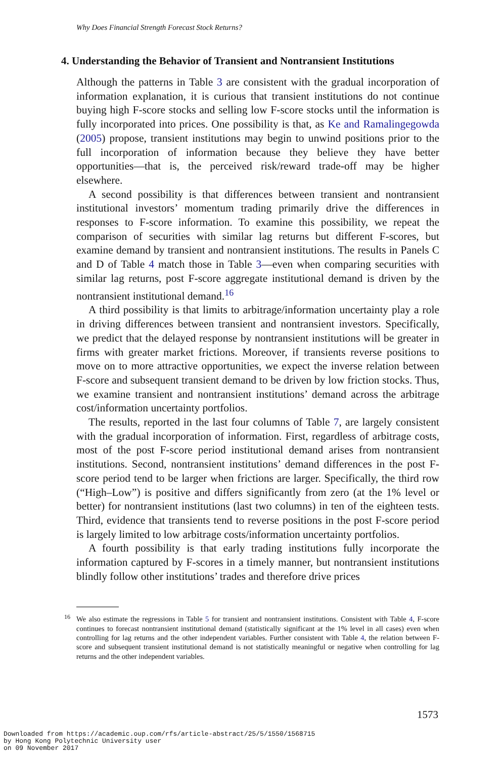Why Does Financial Strength Forecast Stock Returns?
4. Understanding the Behavior of Transient and Nontransient Institutions
Although the patterns in Table 3 are consistent with the gradual incorporation of information explanation, it is curious that transient institutions do not continue buying high F-score stocks and selling low F-score stocks until the information is fully incorporated into prices. One possibility is that, as Ke and Ramalingegowda (2005) propose, transient institutions may begin to unwind positions prior to the full incorporation of information because they believe they have better opportunities—that is, the perceived risk/reward trade-off may be higher elsewhere.
A second possibility is that differences between transient and nontransient institutional investors’ momentum trading primarily drive the differences in responses to F-score information. To examine this possibility, we repeat the comparison of securities with similar lag returns but different F-scores, but examine demand by transient and nontransient institutions. The results in Panels C and D of Table 4 match those in Table 3—even when comparing securities with similar lag returns, post F-score aggregate institutional demand is driven by the nontransient institutional demand.<sup>16</sup>
A third possibility is that limits to arbitrage/information uncertainty play a role in driving differences between transient and nontransient investors. Specifically, we predict that the delayed response by nontransient institutions will be greater in firms with greater market frictions. Moreover, if transients reverse positions to move on to more attractive opportunities, we expect the inverse relation between F-score and subsequent transient demand to be driven by low friction stocks. Thus, we examine transient and nontransient institutions’ demand across the arbitrage cost/information uncertainty portfolios.
The results, reported in the last four columns of Table 7, are largely consistent with the gradual incorporation of information. First, regardless of arbitrage costs, most of the post F-score period institutional demand arises from nontransient institutions. Second, nontransient institutions’ demand differences in the post F-score period tend to be larger when frictions are larger. Specifically, the third row (“High–Low”) is positive and differs significantly from zero (at the 1% level or better) for nontransient institutions (last two columns) in ten of the eighteen tests. Third, evidence that transients tend to reverse positions in the post F-score period is largely limited to low arbitrage costs/information uncertainty portfolios.
A fourth possibility is that early trading institutions fully incorporate the information captured by F-scores in a timely manner, but nontransient institutions blindly follow other institutions’ trades and therefore drive prices
<sup>16</sup> We also estimate the regressions in Table 5 for transient and nontransient institutions. Consistent with Table 4, F-score continues to forecast nontransient institutional demand (statistically significant at the 1% level in all cases) even when controlling for lag returns and the other independent variables. Further consistent with Table 4, the relation between F-score and subsequent transient institutional demand is not statistically meaningful or negative when controlling for lag returns and the other independent variables.
1573
Downloaded from https://academic.oup.com/rfs/article-abstract/25/5/1550/1568715
by Hong Kong Polytechnic University user
on 09 November 2017